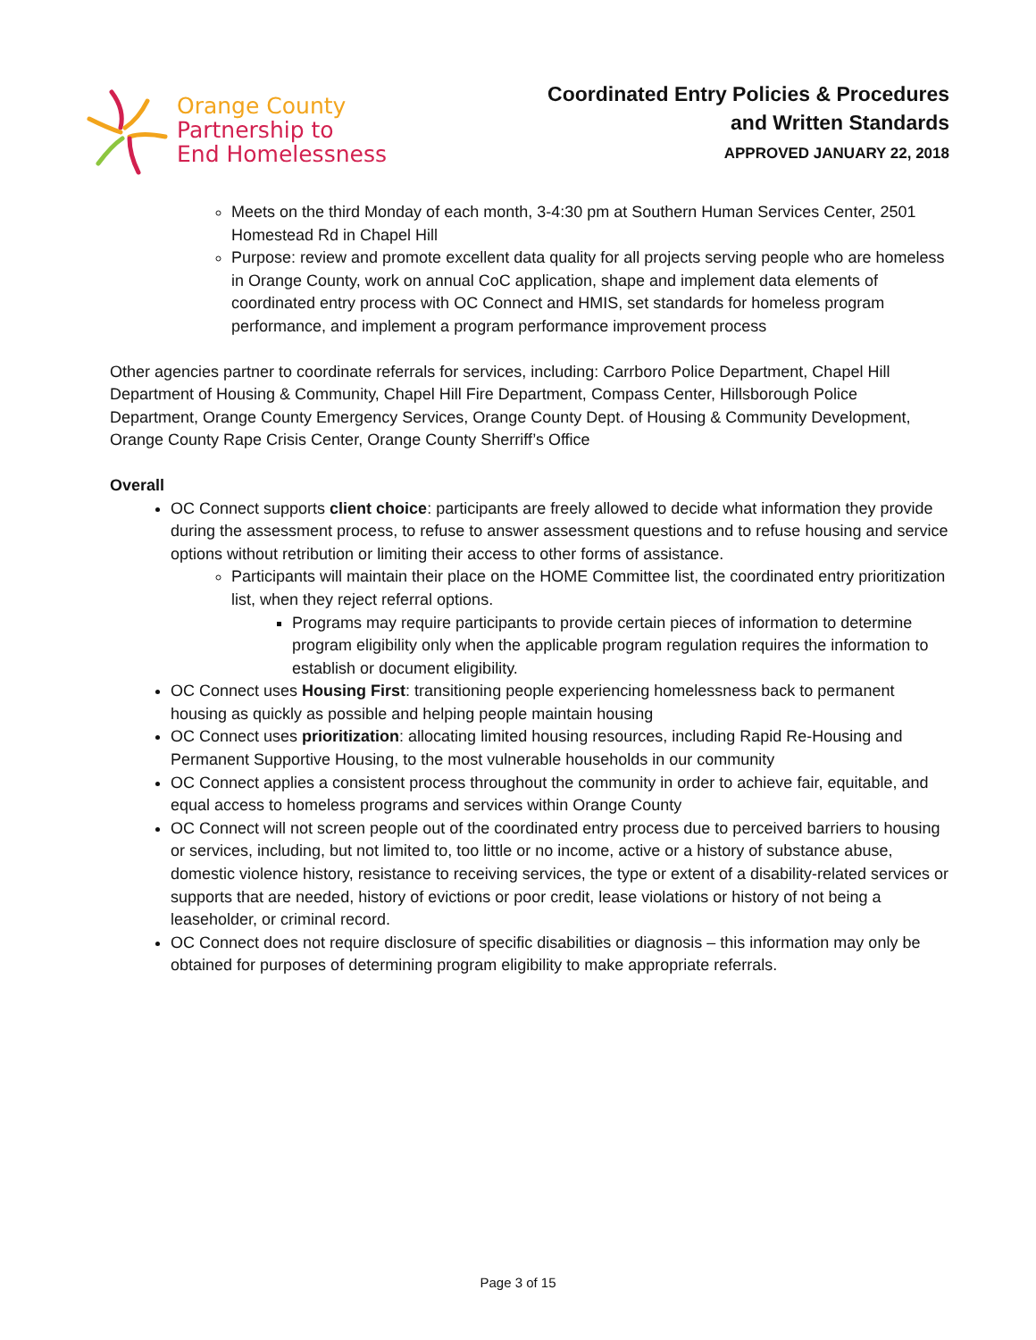Orange County
Partnership to
End Homelessness
Coordinated Entry Policies & Procedures
and Written Standards
APPROVED JANUARY 22, 2018
Meets on the third Monday of each month, 3-4:30 pm at Southern Human Services Center, 2501 Homestead Rd in Chapel Hill
Purpose: review and promote excellent data quality for all projects serving people who are homeless in Orange County, work on annual CoC application, shape and implement data elements of coordinated entry process with OC Connect and HMIS, set standards for homeless program performance, and implement a program performance improvement process
Other agencies partner to coordinate referrals for services, including: Carrboro Police Department, Chapel Hill Department of Housing & Community, Chapel Hill Fire Department, Compass Center, Hillsborough Police Department, Orange County Emergency Services, Orange County Dept. of Housing & Community Development, Orange County Rape Crisis Center, Orange County Sherriff’s Office
Overall
OC Connect supports client choice: participants are freely allowed to decide what information they provide during the assessment process, to refuse to answer assessment questions and to refuse housing and service options without retribution or limiting their access to other forms of assistance.
Participants will maintain their place on the HOME Committee list, the coordinated entry prioritization list, when they reject referral options.
Programs may require participants to provide certain pieces of information to determine program eligibility only when the applicable program regulation requires the information to establish or document eligibility.
OC Connect uses Housing First: transitioning people experiencing homelessness back to permanent housing as quickly as possible and helping people maintain housing
OC Connect uses prioritization: allocating limited housing resources, including Rapid Re-Housing and Permanent Supportive Housing, to the most vulnerable households in our community
OC Connect applies a consistent process throughout the community in order to achieve fair, equitable, and equal access to homeless programs and services within Orange County
OC Connect will not screen people out of the coordinated entry process due to perceived barriers to housing or services, including, but not limited to, too little or no income, active or a history of substance abuse, domestic violence history, resistance to receiving services, the type or extent of a disability-related services or supports that are needed, history of evictions or poor credit, lease violations or history of not being a leaseholder, or criminal record.
OC Connect does not require disclosure of specific disabilities or diagnosis – this information may only be obtained for purposes of determining program eligibility to make appropriate referrals.
Page 3 of 15